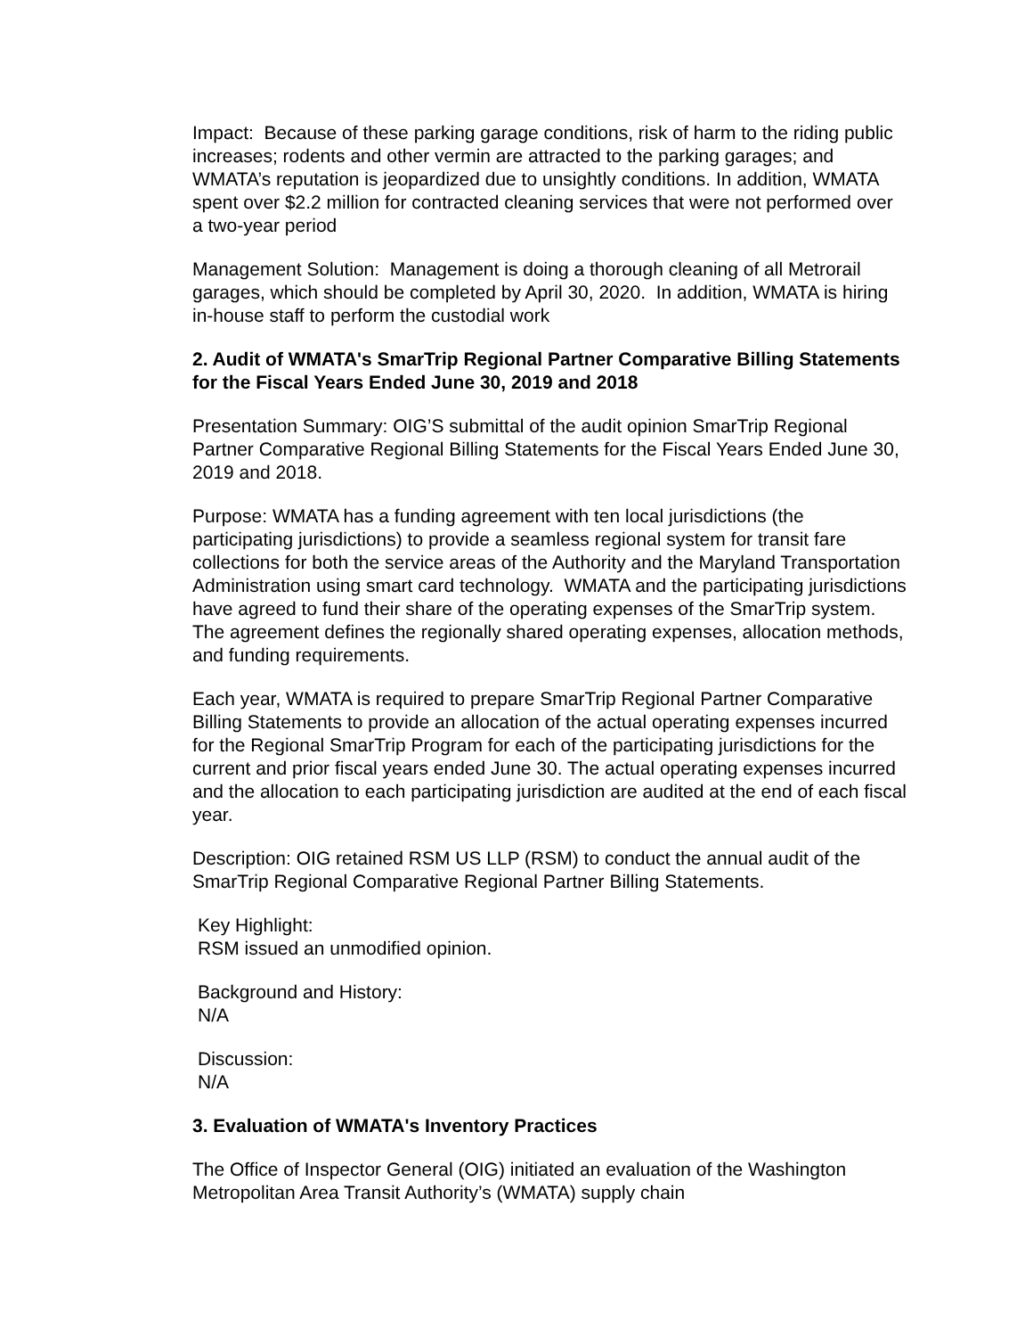Impact: Because of these parking garage conditions, risk of harm to the riding public increases; rodents and other vermin are attracted to the parking garages; and WMATA’s reputation is jeopardized due to unsightly conditions. In addition, WMATA spent over $2.2 million for contracted cleaning services that were not performed over a two-year period
Management Solution: Management is doing a thorough cleaning of all Metrorail garages, which should be completed by April 30, 2020. In addition, WMATA is hiring in-house staff to perform the custodial work
2. Audit of WMATA's SmarTrip Regional Partner Comparative Billing Statements for the Fiscal Years Ended June 30, 2019 and 2018
Presentation Summary: OIG’S submittal of the audit opinion SmarTrip Regional Partner Comparative Regional Billing Statements for the Fiscal Years Ended June 30, 2019 and 2018.
Purpose: WMATA has a funding agreement with ten local jurisdictions (the participating jurisdictions) to provide a seamless regional system for transit fare collections for both the service areas of the Authority and the Maryland Transportation Administration using smart card technology. WMATA and the participating jurisdictions have agreed to fund their share of the operating expenses of the SmarTrip system. The agreement defines the regionally shared operating expenses, allocation methods, and funding requirements.
Each year, WMATA is required to prepare SmarTrip Regional Partner Comparative Billing Statements to provide an allocation of the actual operating expenses incurred for the Regional SmarTrip Program for each of the participating jurisdictions for the current and prior fiscal years ended June 30. The actual operating expenses incurred and the allocation to each participating jurisdiction are audited at the end of each fiscal year.
Description: OIG retained RSM US LLP (RSM) to conduct the annual audit of the SmarTrip Regional Comparative Regional Partner Billing Statements.
Key Highlight:
RSM issued an unmodified opinion.
Background and History:
N/A
Discussion:
N/A
3. Evaluation of WMATA's Inventory Practices
The Office of Inspector General (OIG) initiated an evaluation of the Washington Metropolitan Area Transit Authority’s (WMATA) supply chain